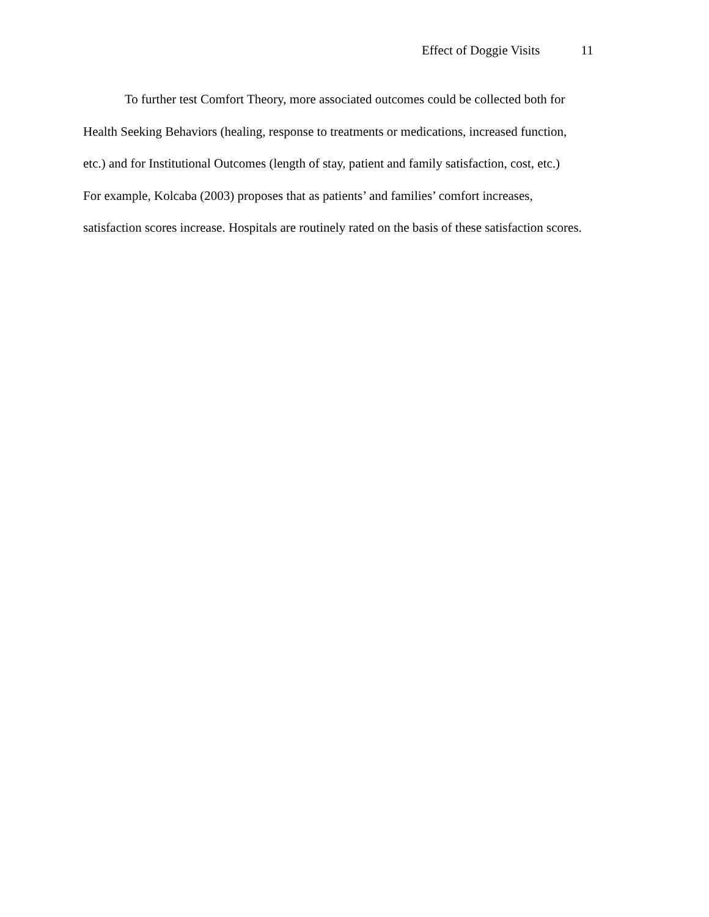Effect of Doggie Visits 11
To further test Comfort Theory, more associated outcomes could be collected both for
Health Seeking Behaviors (healing, response to treatments or medications, increased function,
etc.) and for Institutional Outcomes (length of stay, patient and family satisfaction, cost, etc.)
For example, Kolcaba (2003) proposes that as patients’ and families’ comfort increases,
satisfaction scores increase. Hospitals are routinely rated on the basis of these satisfaction scores.